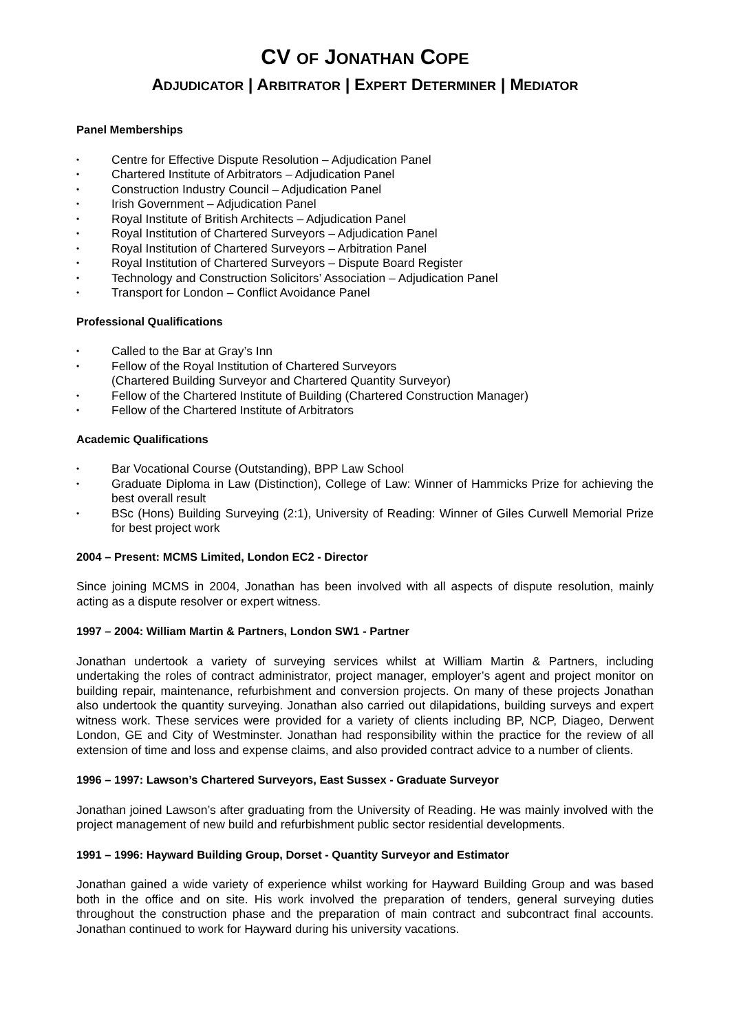CV OF JONATHAN COPE
ADJUDICATOR | ARBITRATOR | EXPERT DETERMINER | MEDIATOR
Panel Memberships
• Centre for Effective Dispute Resolution – Adjudication Panel
• Chartered Institute of Arbitrators – Adjudication Panel
• Construction Industry Council – Adjudication Panel
• Irish Government – Adjudication Panel
• Royal Institute of British Architects – Adjudication Panel
• Royal Institution of Chartered Surveyors – Adjudication Panel
• Royal Institution of Chartered Surveyors – Arbitration Panel
• Royal Institution of Chartered Surveyors – Dispute Board Register
• Technology and Construction Solicitors’ Association – Adjudication Panel
• Transport for London – Conflict Avoidance Panel
Professional Qualifications
• Called to the Bar at Gray’s Inn
• Fellow of the Royal Institution of Chartered Surveyors
(Chartered Building Surveyor and Chartered Quantity Surveyor)
• Fellow of the Chartered Institute of Building (Chartered Construction Manager)
• Fellow of the Chartered Institute of Arbitrators
Academic Qualifications
• Bar Vocational Course (Outstanding), BPP Law School
• Graduate Diploma in Law (Distinction), College of Law: Winner of Hammicks Prize for achieving the best overall result
• BSc (Hons) Building Surveying (2:1), University of Reading: Winner of Giles Curwell Memorial Prize for best project work
2004 – Present: MCMS Limited, London EC2 - Director
Since joining MCMS in 2004, Jonathan has been involved with all aspects of dispute resolution, mainly acting as a dispute resolver or expert witness.
1997 – 2004: William Martin & Partners, London SW1 - Partner
Jonathan undertook a variety of surveying services whilst at William Martin & Partners, including undertaking the roles of contract administrator, project manager, employer’s agent and project monitor on building repair, maintenance, refurbishment and conversion projects. On many of these projects Jonathan also undertook the quantity surveying. Jonathan also carried out dilapidations, building surveys and expert witness work. These services were provided for a variety of clients including BP, NCP, Diageo, Derwent London, GE and City of Westminster. Jonathan had responsibility within the practice for the review of all extension of time and loss and expense claims, and also provided contract advice to a number of clients.
1996 – 1997: Lawson’s Chartered Surveyors, East Sussex - Graduate Surveyor
Jonathan joined Lawson’s after graduating from the University of Reading. He was mainly involved with the project management of new build and refurbishment public sector residential developments.
1991 – 1996: Hayward Building Group, Dorset - Quantity Surveyor and Estimator
Jonathan gained a wide variety of experience whilst working for Hayward Building Group and was based both in the office and on site. His work involved the preparation of tenders, general surveying duties throughout the construction phase and the preparation of main contract and subcontract final accounts. Jonathan continued to work for Hayward during his university vacations.